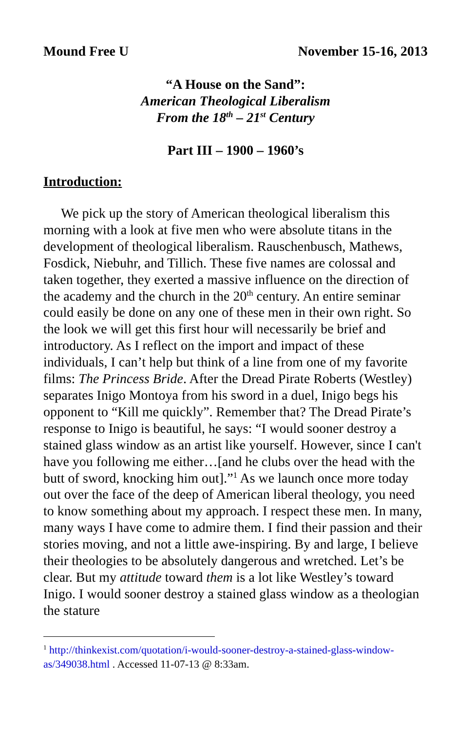Mound Free U November 15-16, 2013
“A House on the Sand”:
American Theological Liberalism
From the 18<sup>th</sup> – 21<sup>st</sup> Century
Part III – 1900 – 1960’s
Introduction:
We pick up the story of American theological liberalism this morning with a look at five men who were absolute titans in the development of theological liberalism. Rauschenbusch, Mathews, Fosdick, Niebuhr, and Tillich. These five names are colossal and taken together, they exerted a massive influence on the direction of the academy and the church in the 20<sup>th</sup> century. An entire seminar could easily be done on any one of these men in their own right. So the look we will get this first hour will necessarily be brief and introductory. As I reflect on the import and impact of these individuals, I can’t help but think of a line from one of my favorite films: The Princess Bride. After the Dread Pirate Roberts (Westley) separates Inigo Montoya from his sword in a duel, Inigo begs his opponent to “Kill me quickly”. Remember that? The Dread Pirate’s response to Inigo is beautiful, he says: “I would sooner destroy a stained glass window as an artist like yourself. However, since I can't have you following me either…[and he clubs over the head with the butt of sword, knocking him out].”<sup>1</sup> As we launch once more today out over the face of the deep of American liberal theology, you need to know something about my approach. I respect these men. In many, many ways I have come to admire them. I find their passion and their stories moving, and not a little awe-inspiring. By and large, I believe their theologies to be absolutely dangerous and wretched. Let’s be clear. But my attitude toward them is a lot like Westley’s toward Inigo. I would sooner destroy a stained glass window as a theologian the stature
<sup>1</sup> http://thinkexist.com/quotation/i-would-sooner-destroy-a-stained-glass-window-as/349038.html . Accessed 11-07-13 @ 8:33am.